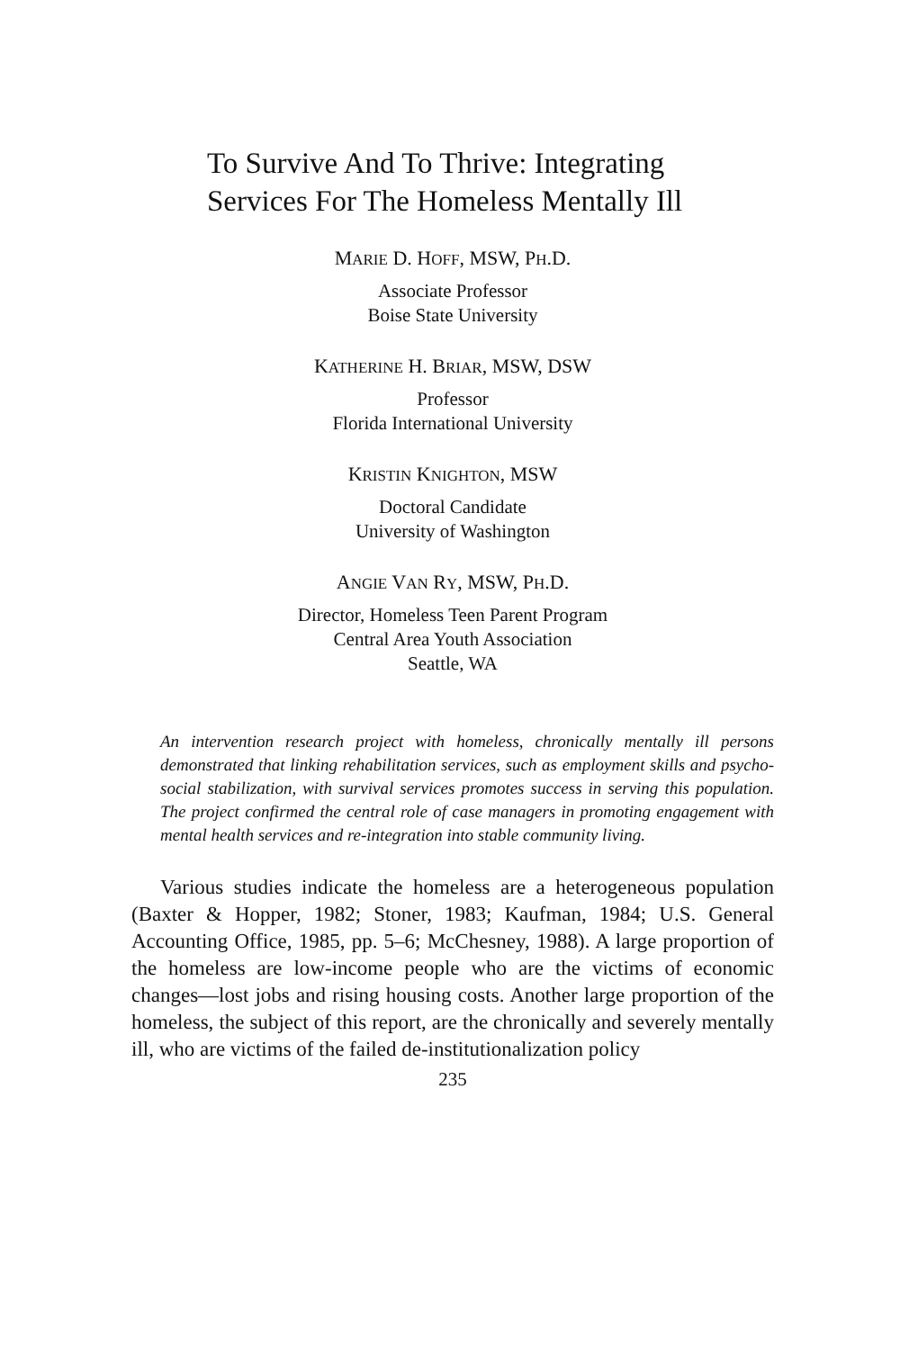To Survive And To Thrive: Integrating
Services For The Homeless Mentally Ill
MARIE D. HOFF, MSW, PH.D.
Associate Professor
Boise State University
KATHERINE H. BRIAR, MSW, DSW
Professor
Florida International University
KRISTIN KNIGHTON, MSW
Doctoral Candidate
University of Washington
ANGIE VAN RY, MSW, PH.D.
Director, Homeless Teen Parent Program
Central Area Youth Association
Seattle, WA
An intervention research project with homeless, chronically mentally ill persons demonstrated that linking rehabilitation services, such as employment skills and psycho-social stabilization, with survival services promotes success in serving this population. The project confirmed the central role of case managers in promoting engagement with mental health services and re-integration into stable community living.
Various studies indicate the homeless are a heterogeneous population (Baxter & Hopper, 1982; Stoner, 1983; Kaufman, 1984; U.S. General Accounting Office, 1985, pp. 5–6; McChesney, 1988). A large proportion of the homeless are low-income people who are the victims of economic changes—lost jobs and rising housing costs. Another large proportion of the homeless, the subject of this report, are the chronically and severely mentally ill, who are victims of the failed de-institutionalization policy
235